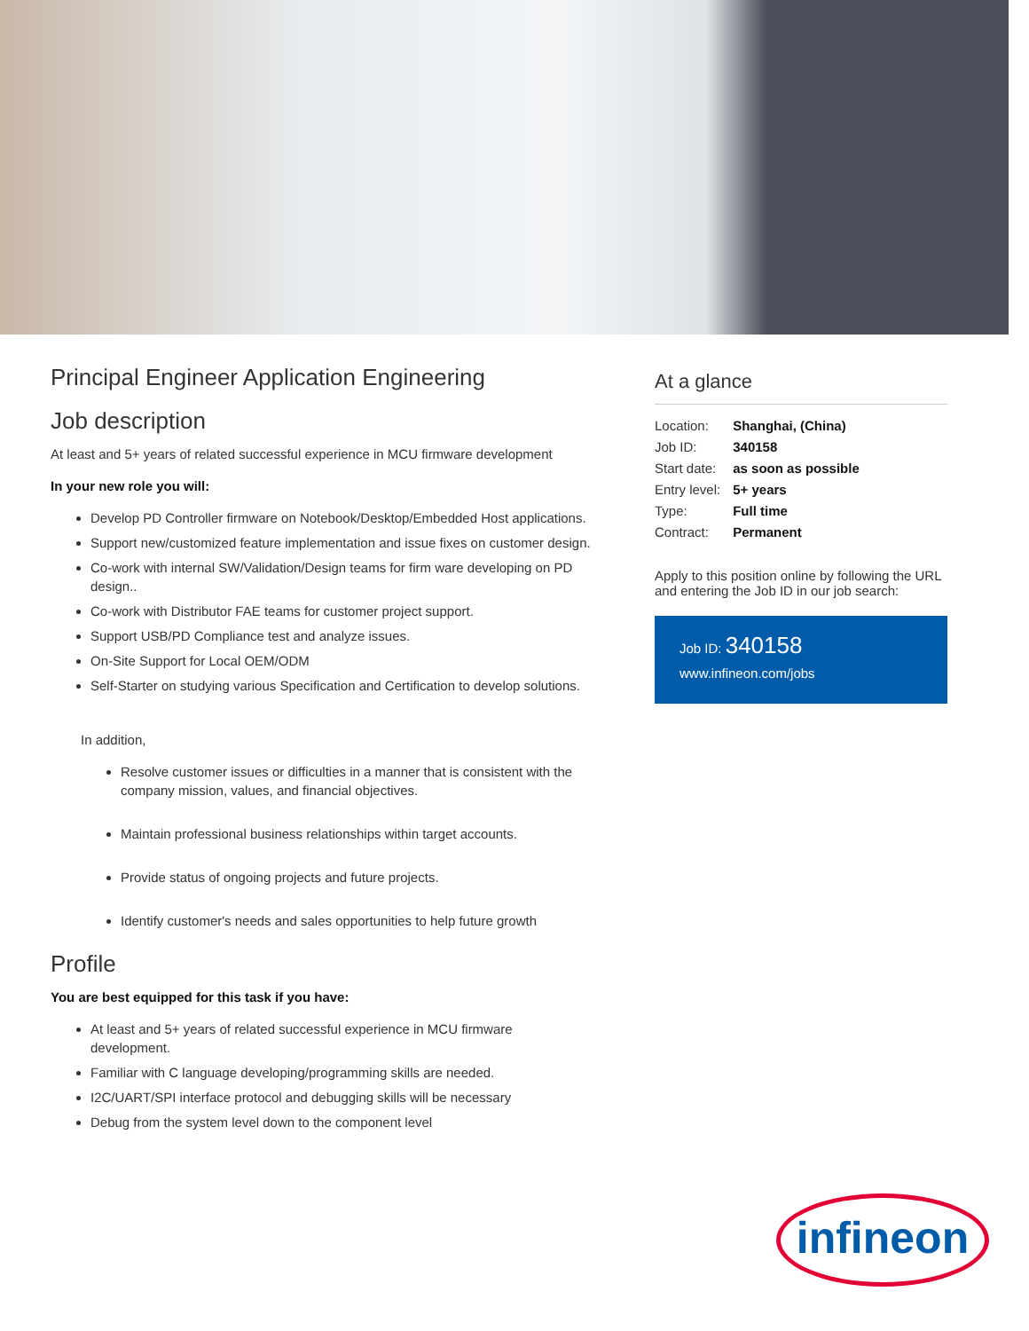Principal Engineer Application Engineering
Job description
At least and 5+ years of related successful experience in MCU firmware development
In your new role you will:
Develop PD Controller firmware on Notebook/Desktop/Embedded Host applications.
Support new/customized feature implementation and issue fixes on customer design.
Co-work with internal SW/Validation/Design teams for firm ware developing on PD design..
Co-work with Distributor FAE teams for customer project support.
Support USB/PD Compliance test and analyze issues.
On-Site Support for Local OEM/ODM
Self-Starter on studying various Specification and Certification to develop solutions.
In addition,
Resolve customer issues or difficulties in a manner that is consistent with the company mission, values, and financial objectives.
Maintain professional business relationships within target accounts.
Provide status of ongoing projects and future projects.
Identify customer's needs and sales opportunities to help future growth
Profile
You are best equipped for this task if you have:
At least and 5+ years of related successful experience in MCU firmware development.
Familiar with C language developing/programming skills are needed.
I2C/UART/SPI interface protocol and debugging skills will be necessary
Debug from the system level down to the component level
At a glance
| Location: | Shanghai, (China) |
| Job ID: | 340158 |
| Start date: | as soon as possible |
| Entry level: | 5+ years |
| Type: | Full time |
| Contract: | Permanent |
Apply to this position online by following the URL and entering the Job ID in our job search:
Job ID: 340158
www.infineon.com/jobs
infineon